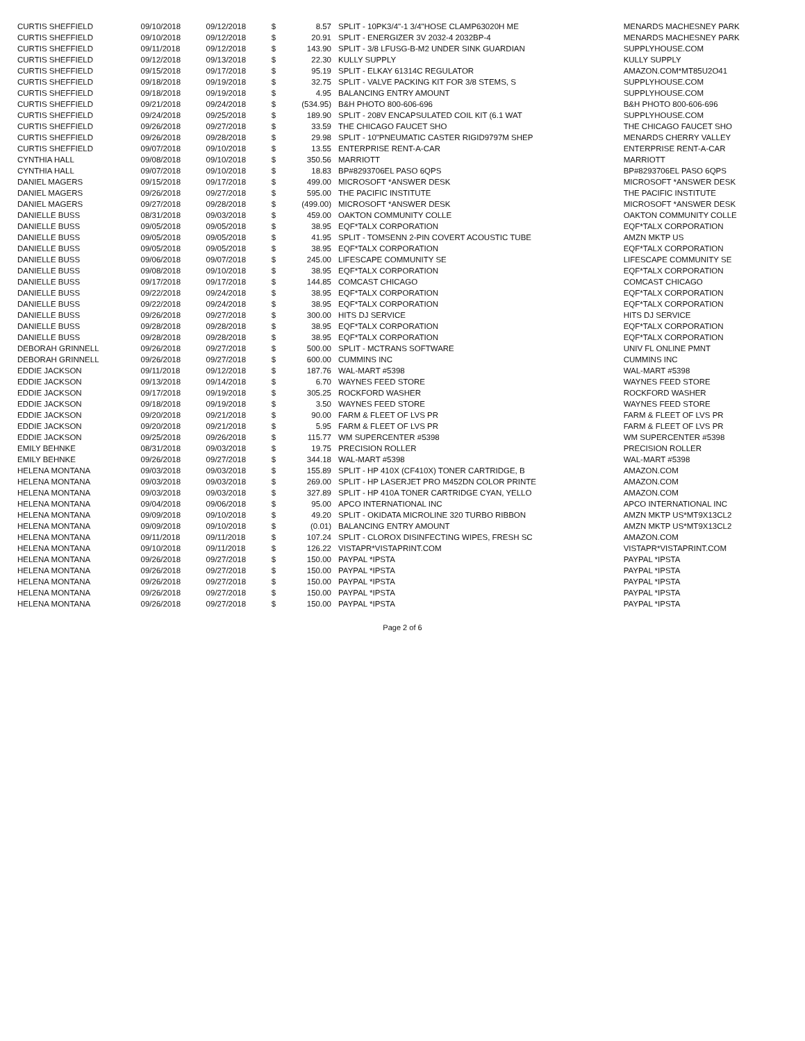| CURTIS SHEFFIELD | 09/10/2018 | 09/12/2018 | $ | 8.57 | SPLIT - 10PK3/4"-1 3/4"HOSE CLAMP63020H ME | MENARDS MACHESNEY PARK |
| CURTIS SHEFFIELD | 09/10/2018 | 09/12/2018 | $ | 20.91 | SPLIT - ENERGIZER 3V 2032-4 2032BP-4 | MENARDS MACHESNEY PARK |
| CURTIS SHEFFIELD | 09/11/2018 | 09/12/2018 | $ | 143.90 | SPLIT - 3/8 LFUSG-B-M2 UNDER SINK GUARDIAN | SUPPLYHOUSE.COM |
| CURTIS SHEFFIELD | 09/12/2018 | 09/13/2018 | $ | 22.30 | KULLY SUPPLY | KULLY SUPPLY |
| CURTIS SHEFFIELD | 09/15/2018 | 09/17/2018 | $ | 95.19 | SPLIT - ELKAY 61314C REGULATOR | AMAZON.COM*MT85U2O41 |
| CURTIS SHEFFIELD | 09/18/2018 | 09/19/2018 | $ | 32.75 | SPLIT - VALVE PACKING KIT FOR 3/8 STEMS, S | SUPPLYHOUSE.COM |
| CURTIS SHEFFIELD | 09/18/2018 | 09/19/2018 | $ | 4.95 | BALANCING ENTRY AMOUNT | SUPPLYHOUSE.COM |
| CURTIS SHEFFIELD | 09/21/2018 | 09/24/2018 | $ | (534.95) | B&H PHOTO 800-606-696 | B&H PHOTO 800-606-696 |
| CURTIS SHEFFIELD | 09/24/2018 | 09/25/2018 | $ | 189.90 | SPLIT - 208V ENCAPSULATED COIL KIT (6.1 WAT | SUPPLYHOUSE.COM |
| CURTIS SHEFFIELD | 09/26/2018 | 09/27/2018 | $ | 33.59 | THE CHICAGO FAUCET SHO | THE CHICAGO FAUCET SHO |
| CURTIS SHEFFIELD | 09/26/2018 | 09/28/2018 | $ | 29.98 | SPLIT - 10"PNEUMATIC CASTER RIGID9797M SHEP | MENARDS CHERRY VALLEY |
| CURTIS SHEFFIELD | 09/07/2018 | 09/10/2018 | $ | 13.55 | ENTERPRISE RENT-A-CAR | ENTERPRISE RENT-A-CAR |
| CYNTHIA HALL | 09/08/2018 | 09/10/2018 | $ | 350.56 | MARRIOTT | MARRIOTT |
| CYNTHIA HALL | 09/07/2018 | 09/10/2018 | $ | 18.83 | BP#8293706EL PASO 6QPS | BP#8293706EL PASO 6QPS |
| DANIEL MAGERS | 09/15/2018 | 09/17/2018 | $ | 499.00 | MICROSOFT *ANSWER DESK | MICROSOFT *ANSWER DESK |
| DANIEL MAGERS | 09/26/2018 | 09/27/2018 | $ | 595.00 | THE PACIFIC INSTITUTE | THE PACIFIC INSTITUTE |
| DANIEL MAGERS | 09/27/2018 | 09/28/2018 | $ | (499.00) | MICROSOFT *ANSWER DESK | MICROSOFT *ANSWER DESK |
| DANIELLE BUSS | 08/31/2018 | 09/03/2018 | $ | 459.00 | OAKTON COMMUNITY COLLE | OAKTON COMMUNITY COLLE |
| DANIELLE BUSS | 09/05/2018 | 09/05/2018 | $ | 38.95 | EQF*TALX CORPORATION | EQF*TALX CORPORATION |
| DANIELLE BUSS | 09/05/2018 | 09/05/2018 | $ | 41.95 | SPLIT - TOMSENN 2-PIN COVERT ACOUSTIC TUBE | AMZN MKTP US |
| DANIELLE BUSS | 09/05/2018 | 09/05/2018 | $ | 38.95 | EQF*TALX CORPORATION | EQF*TALX CORPORATION |
| DANIELLE BUSS | 09/06/2018 | 09/07/2018 | $ | 245.00 | LIFESCAPE COMMUNITY SE | LIFESCAPE COMMUNITY SE |
| DANIELLE BUSS | 09/08/2018 | 09/10/2018 | $ | 38.95 | EQF*TALX CORPORATION | EQF*TALX CORPORATION |
| DANIELLE BUSS | 09/17/2018 | 09/17/2018 | $ | 144.85 | COMCAST CHICAGO | COMCAST CHICAGO |
| DANIELLE BUSS | 09/22/2018 | 09/24/2018 | $ | 38.95 | EQF*TALX CORPORATION | EQF*TALX CORPORATION |
| DANIELLE BUSS | 09/22/2018 | 09/24/2018 | $ | 38.95 | EQF*TALX CORPORATION | EQF*TALX CORPORATION |
| DANIELLE BUSS | 09/26/2018 | 09/27/2018 | $ | 300.00 | HITS DJ SERVICE | HITS DJ SERVICE |
| DANIELLE BUSS | 09/28/2018 | 09/28/2018 | $ | 38.95 | EQF*TALX CORPORATION | EQF*TALX CORPORATION |
| DANIELLE BUSS | 09/28/2018 | 09/28/2018 | $ | 38.95 | EQF*TALX CORPORATION | EQF*TALX CORPORATION |
| DEBORAH GRINNELL | 09/26/2018 | 09/27/2018 | $ | 500.00 | SPLIT - MCTRANS SOFTWARE | UNIV FL ONLINE PMNT |
| DEBORAH GRINNELL | 09/26/2018 | 09/27/2018 | $ | 600.00 | CUMMINS INC | CUMMINS INC |
| EDDIE JACKSON | 09/11/2018 | 09/12/2018 | $ | 187.76 | WAL-MART #5398 | WAL-MART #5398 |
| EDDIE JACKSON | 09/13/2018 | 09/14/2018 | $ | 6.70 | WAYNES FEED STORE | WAYNES FEED STORE |
| EDDIE JACKSON | 09/17/2018 | 09/19/2018 | $ | 305.25 | ROCKFORD WASHER | ROCKFORD WASHER |
| EDDIE JACKSON | 09/18/2018 | 09/19/2018 | $ | 3.50 | WAYNES FEED STORE | WAYNES FEED STORE |
| EDDIE JACKSON | 09/20/2018 | 09/21/2018 | $ | 90.00 | FARM & FLEET OF LVS PR | FARM & FLEET OF LVS PR |
| EDDIE JACKSON | 09/20/2018 | 09/21/2018 | $ | 5.95 | FARM & FLEET OF LVS PR | FARM & FLEET OF LVS PR |
| EDDIE JACKSON | 09/25/2018 | 09/26/2018 | $ | 115.77 | WM SUPERCENTER #5398 | WM SUPERCENTER #5398 |
| EMILY BEHNKE | 08/31/2018 | 09/03/2018 | $ | 19.75 | PRECISION ROLLER | PRECISION ROLLER |
| EMILY BEHNKE | 09/26/2018 | 09/27/2018 | $ | 344.18 | WAL-MART #5398 | WAL-MART #5398 |
| HELENA MONTANA | 09/03/2018 | 09/03/2018 | $ | 155.89 | SPLIT - HP 410X (CF410X) TONER CARTRIDGE, B | AMAZON.COM |
| HELENA MONTANA | 09/03/2018 | 09/03/2018 | $ | 269.00 | SPLIT - HP LASERJET PRO M452DN COLOR PRINTE | AMAZON.COM |
| HELENA MONTANA | 09/03/2018 | 09/03/2018 | $ | 327.89 | SPLIT - HP 410A TONER CARTRIDGE CYAN, YELLO | AMAZON.COM |
| HELENA MONTANA | 09/04/2018 | 09/06/2018 | $ | 95.00 | APCO INTERNATIONAL INC | APCO INTERNATIONAL INC |
| HELENA MONTANA | 09/09/2018 | 09/10/2018 | $ | 49.20 | SPLIT - OKIDATA MICROLINE 320 TURBO RIBBON | AMZN MKTP US*MT9X13CL2 |
| HELENA MONTANA | 09/09/2018 | 09/10/2018 | $ | (0.01) | BALANCING ENTRY AMOUNT | AMZN MKTP US*MT9X13CL2 |
| HELENA MONTANA | 09/11/2018 | 09/11/2018 | $ | 107.24 | SPLIT - CLOROX DISINFECTING WIPES, FRESH SC | AMAZON.COM |
| HELENA MONTANA | 09/10/2018 | 09/11/2018 | $ | 126.22 | VISTAPR*VISTAPRINT.COM | VISTAPR*VISTAPRINT.COM |
| HELENA MONTANA | 09/26/2018 | 09/27/2018 | $ | 150.00 | PAYPAL *IPSTA | PAYPAL *IPSTA |
| HELENA MONTANA | 09/26/2018 | 09/27/2018 | $ | 150.00 | PAYPAL *IPSTA | PAYPAL *IPSTA |
| HELENA MONTANA | 09/26/2018 | 09/27/2018 | $ | 150.00 | PAYPAL *IPSTA | PAYPAL *IPSTA |
| HELENA MONTANA | 09/26/2018 | 09/27/2018 | $ | 150.00 | PAYPAL *IPSTA | PAYPAL *IPSTA |
| HELENA MONTANA | 09/26/2018 | 09/27/2018 | $ | 150.00 | PAYPAL *IPSTA | PAYPAL *IPSTA |
Page 2 of 6